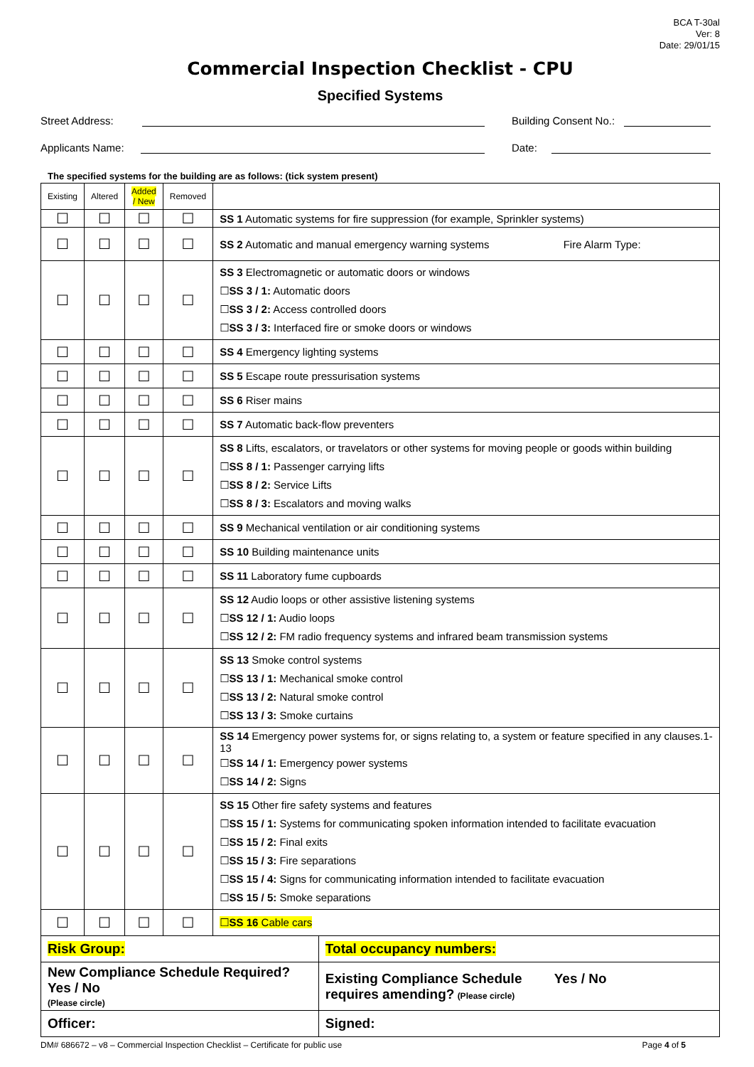BCA T-30al
Ver: 8
Date: 29/01/15
Commercial Inspection Checklist - CPU
Specified Systems
Street Address: Building Consent No.:
Applicants Name: Date:
The specified systems for the building are as follows: (tick system present)
| Existing | Altered | Added / New | Removed | | |
| --- | --- | --- | --- | --- | --- |
| ☐ | ☐ | ☐ | ☐ | SS 1 Automatic systems for fire suppression (for example, Sprinkler systems) | |
| ☐ | ☐ | ☐ | ☐ | SS 2 Automatic and manual emergency warning systems Fire Alarm Type: | |
| ☐ | ☐ | ☐ | ☐ | SS 3 Electromagnetic or automatic doors or windows ☐ SS 3 / 1: Automatic doors ☐ SS 3 / 2: Access controlled doors ☐ SS 3 / 3: Interfaced fire or smoke doors or windows | |
| ☐ | ☐ | ☐ | ☐ | SS 4 Emergency lighting systems | |
| ☐ | ☐ | ☐ | ☐ | SS 5 Escape route pressurisation systems | |
| ☐ | ☐ | ☐ | ☐ | SS 6 Riser mains | |
| ☐ | ☐ | ☐ | ☐ | SS 7 Automatic back-flow preventers | |
| ☐ | ☐ | ☐ | ☐ | SS 8 Lifts, escalators, or travelators or other systems for moving people or goods within building ☐ SS 8 / 1: Passenger carrying lifts ☐ SS 8 / 2: Service Lifts ☐ SS 8 / 3: Escalators and moving walks | |
| ☐ | ☐ | ☐ | ☐ | SS 9 Mechanical ventilation or air conditioning systems | |
| ☐ | ☐ | ☐ | ☐ | SS 10 Building maintenance units | |
| ☐ | ☐ | ☐ | ☐ | SS 11 Laboratory fume cupboards | |
| ☐ | ☐ | ☐ | ☐ | SS 12 Audio loops or other assistive listening systems ☐ SS 12 / 1: Audio loops ☐ SS 12 / 2: FM radio frequency systems and infrared beam transmission systems | |
| ☐ | ☐ | ☐ | ☐ | SS 13 Smoke control systems ☐ SS 13 / 1: Mechanical smoke control ☐ SS 13 / 2: Natural smoke control ☐ SS 13 / 3: Smoke curtains | |
| ☐ | ☐ | ☐ | ☐ | SS 14 Emergency power systems for, or signs relating to, a system or feature specified in any clauses.1-13 ☐ SS 14 / 1: Emergency power systems ☐ SS 14 / 2: Signs | |
| ☐ | ☐ | ☐ | ☐ | SS 15 Other fire safety systems and features ☐ SS 15 / 1: Systems for communicating spoken information intended to facilitate evacuation ☐ SS 15 / 2: Final exits ☐ SS 15 / 3: Fire separations ☐ SS 15 / 4: Signs for communicating information intended to facilitate evacuation ☐ SS 15 / 5: Smoke separations | |
| ☐ | ☐ | ☐ | ☐ | ☐ SS 16 Cable cars | |
| Risk Group: | | | | | Total occupancy numbers: |
| New Compliance Schedule Required? Yes / No (Please circle) | | | | | Existing Compliance Schedule Yes / No requires amending? (Please circle) |
| Officer: | | | | | Signed: |
DM# 686672 – v8 – Commercial Inspection Checklist – Certificate for public use Page 4 of 5